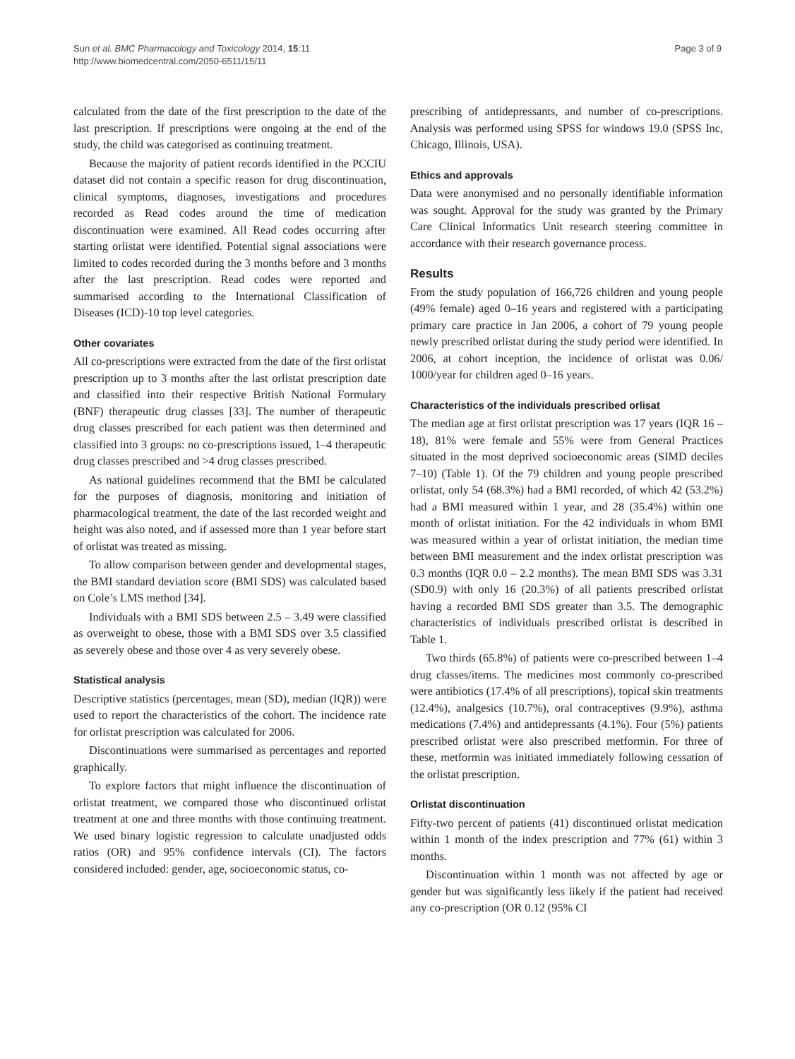Sun et al. BMC Pharmacology and Toxicology 2014, 15:11
http://www.biomedcentral.com/2050-6511/15/11
Page 3 of 9
calculated from the date of the first prescription to the date of the last prescription. If prescriptions were ongoing at the end of the study, the child was categorised as continuing treatment.
Because the majority of patient records identified in the PCCIU dataset did not contain a specific reason for drug discontinuation, clinical symptoms, diagnoses, investigations and procedures recorded as Read codes around the time of medication discontinuation were examined. All Read codes occurring after starting orlistat were identified. Potential signal associations were limited to codes recorded during the 3 months before and 3 months after the last prescription. Read codes were reported and summarised according to the International Classification of Diseases (ICD)-10 top level categories.
Other covariates
All co-prescriptions were extracted from the date of the first orlistat prescription up to 3 months after the last orlistat prescription date and classified into their respective British National Formulary (BNF) therapeutic drug classes [33]. The number of therapeutic drug classes prescribed for each patient was then determined and classified into 3 groups: no co-prescriptions issued, 1–4 therapeutic drug classes prescribed and >4 drug classes prescribed.
As national guidelines recommend that the BMI be calculated for the purposes of diagnosis, monitoring and initiation of pharmacological treatment, the date of the last recorded weight and height was also noted, and if assessed more than 1 year before start of orlistat was treated as missing.
To allow comparison between gender and developmental stages, the BMI standard deviation score (BMI SDS) was calculated based on Cole’s LMS method [34].
Individuals with a BMI SDS between 2.5 – 3.49 were classified as overweight to obese, those with a BMI SDS over 3.5 classified as severely obese and those over 4 as very severely obese.
Statistical analysis
Descriptive statistics (percentages, mean (SD), median (IQR)) were used to report the characteristics of the cohort. The incidence rate for orlistat prescription was calculated for 2006.
Discontinuations were summarised as percentages and reported graphically.
To explore factors that might influence the discontinuation of orlistat treatment, we compared those who discontinued orlistat treatment at one and three months with those continuing treatment. We used binary logistic regression to calculate unadjusted odds ratios (OR) and 95% confidence intervals (CI). The factors considered included: gender, age, socioeconomic status, co-
prescribing of antidepressants, and number of co-prescriptions. Analysis was performed using SPSS for windows 19.0 (SPSS Inc, Chicago, Illinois, USA).
Ethics and approvals
Data were anonymised and no personally identifiable information was sought. Approval for the study was granted by the Primary Care Clinical Informatics Unit research steering committee in accordance with their research governance process.
Results
From the study population of 166,726 children and young people (49% female) aged 0–16 years and registered with a participating primary care practice in Jan 2006, a cohort of 79 young people newly prescribed orlistat during the study period were identified. In 2006, at cohort inception, the incidence of orlistat was 0.06/ 1000/year for children aged 0–16 years.
Characteristics of the individuals prescribed orlisat
The median age at first orlistat prescription was 17 years (IQR 16 – 18), 81% were female and 55% were from General Practices situated in the most deprived socioeconomic areas (SIMD deciles 7–10) (Table 1). Of the 79 children and young people prescribed orlistat, only 54 (68.3%) had a BMI recorded, of which 42 (53.2%) had a BMI measured within 1 year, and 28 (35.4%) within one month of orlistat initiation. For the 42 individuals in whom BMI was measured within a year of orlistat initiation, the median time between BMI measurement and the index orlistat prescription was 0.3 months (IQR 0.0 – 2.2 months). The mean BMI SDS was 3.31 (SD0.9) with only 16 (20.3%) of all patients prescribed orlistat having a recorded BMI SDS greater than 3.5. The demographic characteristics of individuals prescribed orlistat is described in Table 1.
Two thirds (65.8%) of patients were co-prescribed between 1–4 drug classes/items. The medicines most commonly co-prescribed were antibiotics (17.4% of all prescriptions), topical skin treatments (12.4%), analgesics (10.7%), oral contraceptives (9.9%), asthma medications (7.4%) and antidepressants (4.1%). Four (5%) patients prescribed orlistat were also prescribed metformin. For three of these, metformin was initiated immediately following cessation of the orlistat prescription.
Orlistat discontinuation
Fifty-two percent of patients (41) discontinued orlistat medication within 1 month of the index prescription and 77% (61) within 3 months.
Discontinuation within 1 month was not affected by age or gender but was significantly less likely if the patient had received any co-prescription (OR 0.12 (95% CI